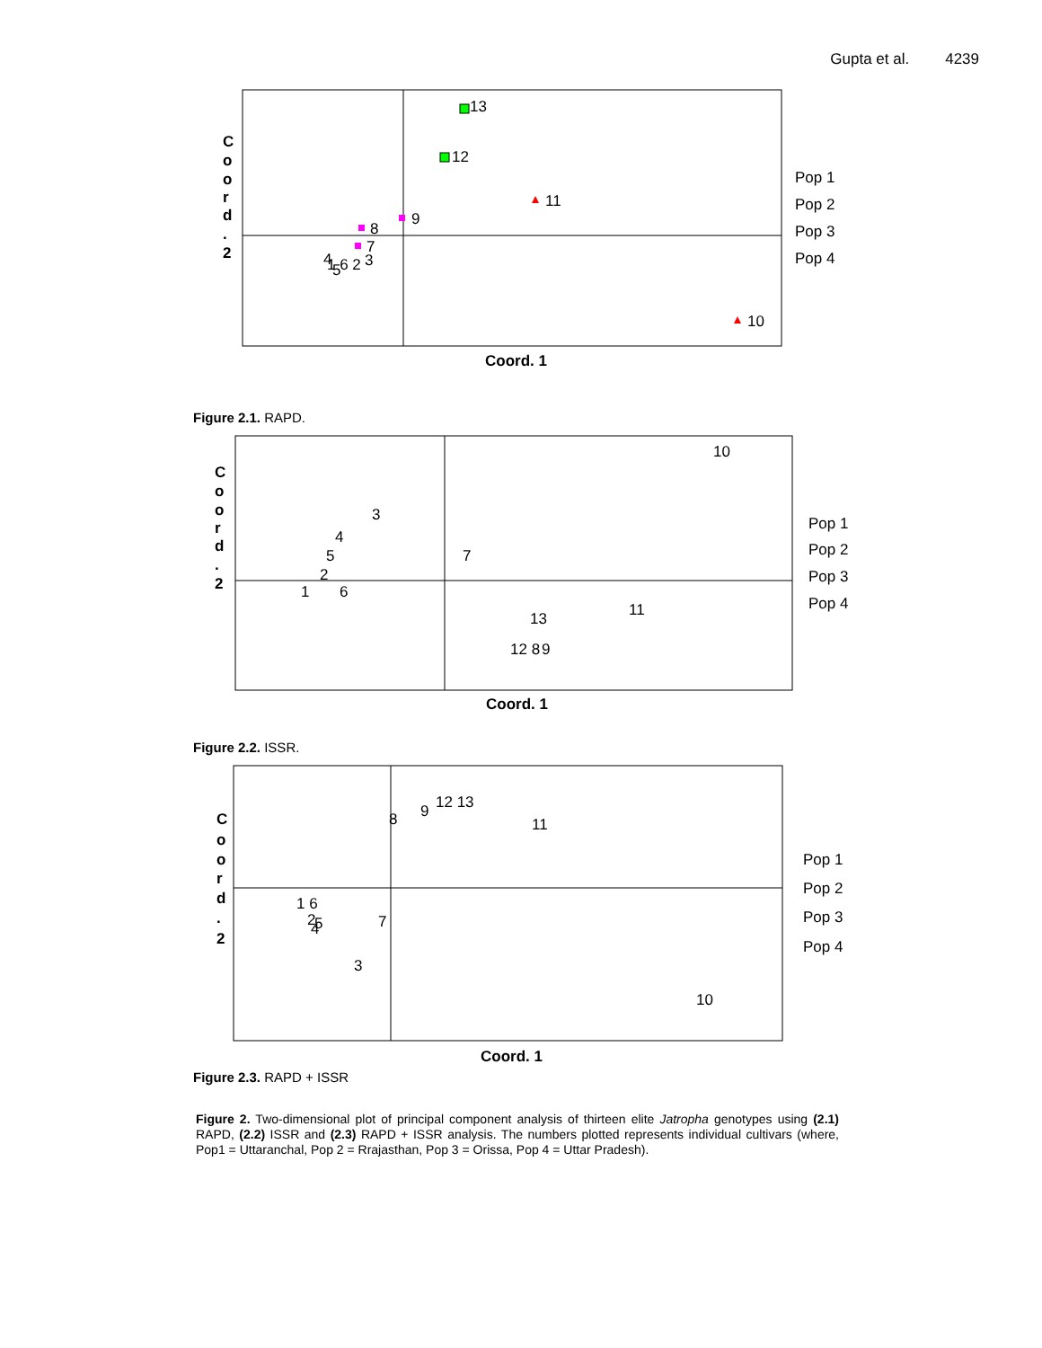Gupta et al. 4239
C
o
o
r
d
.
2
13
12
11
9
8
7
3
4
5
1 6 2
10
Pop 1
Pop 2
Pop 3
Pop 4
Coord. 1
Figure 2.1. RAPD.
C
o
o
r
d
.
2
10
3
4
5
2
1
6
7
13
11
12 8
9
Pop 1
Pop 2
Pop 3
Pop 4
Coord. 1
Figure 2.2. ISSR.
C
o
o
r
d
.
2
8
9
12 13
11
1 6
2
5
4
7
3
10
Pop 1
Pop 2
Pop 3
Pop 4
Coord. 1
Figure 2.3. RAPD + ISSR
Figure 2. Two-dimensional plot of principal component analysis of thirteen elite Jatropha genotypes using (2.1) RAPD, (2.2) ISSR and (2.3) RAPD + ISSR analysis. The numbers plotted represents individual cultivars (where, Pop1 = Uttaranchal, Pop 2 = Rrajasthan, Pop 3 = Orissa, Pop 4 = Uttar Pradesh).